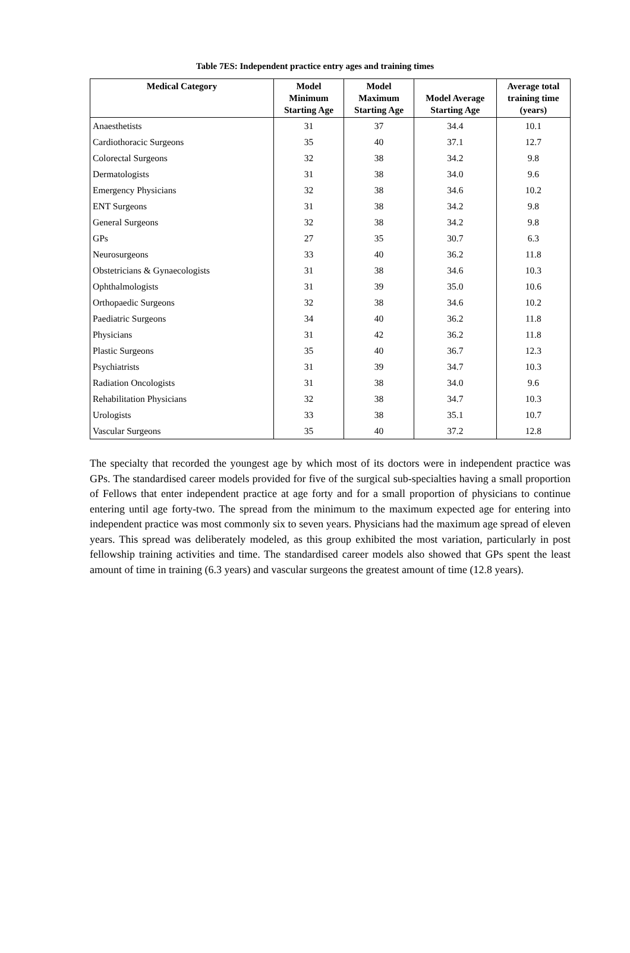Table 7ES: Independent practice entry ages and training times
| Medical Category | Model Minimum Starting Age | Model Maximum Starting Age | Model Average Starting Age | Average total training time (years) |
| --- | --- | --- | --- | --- |
| Anaesthetists | 31 | 37 | 34.4 | 10.1 |
| Cardiothoracic Surgeons | 35 | 40 | 37.1 | 12.7 |
| Colorectal Surgeons | 32 | 38 | 34.2 | 9.8 |
| Dermatologists | 31 | 38 | 34.0 | 9.6 |
| Emergency Physicians | 32 | 38 | 34.6 | 10.2 |
| ENT Surgeons | 31 | 38 | 34.2 | 9.8 |
| General Surgeons | 32 | 38 | 34.2 | 9.8 |
| GPs | 27 | 35 | 30.7 | 6.3 |
| Neurosurgeons | 33 | 40 | 36.2 | 11.8 |
| Obstetricians & Gynaecologists | 31 | 38 | 34.6 | 10.3 |
| Ophthalmologists | 31 | 39 | 35.0 | 10.6 |
| Orthopaedic Surgeons | 32 | 38 | 34.6 | 10.2 |
| Paediatric Surgeons | 34 | 40 | 36.2 | 11.8 |
| Physicians | 31 | 42 | 36.2 | 11.8 |
| Plastic Surgeons | 35 | 40 | 36.7 | 12.3 |
| Psychiatrists | 31 | 39 | 34.7 | 10.3 |
| Radiation Oncologists | 31 | 38 | 34.0 | 9.6 |
| Rehabilitation Physicians | 32 | 38 | 34.7 | 10.3 |
| Urologists | 33 | 38 | 35.1 | 10.7 |
| Vascular Surgeons | 35 | 40 | 37.2 | 12.8 |
The specialty that recorded the youngest age by which most of its doctors were in independent practice was GPs. The standardised career models provided for five of the surgical sub-specialties having a small proportion of Fellows that enter independent practice at age forty and for a small proportion of physicians to continue entering until age forty-two. The spread from the minimum to the maximum expected age for entering into independent practice was most commonly six to seven years. Physicians had the maximum age spread of eleven years. This spread was deliberately modeled, as this group exhibited the most variation, particularly in post fellowship training activities and time. The standardised career models also showed that GPs spent the least amount of time in training (6.3 years) and vascular surgeons the greatest amount of time (12.8 years).